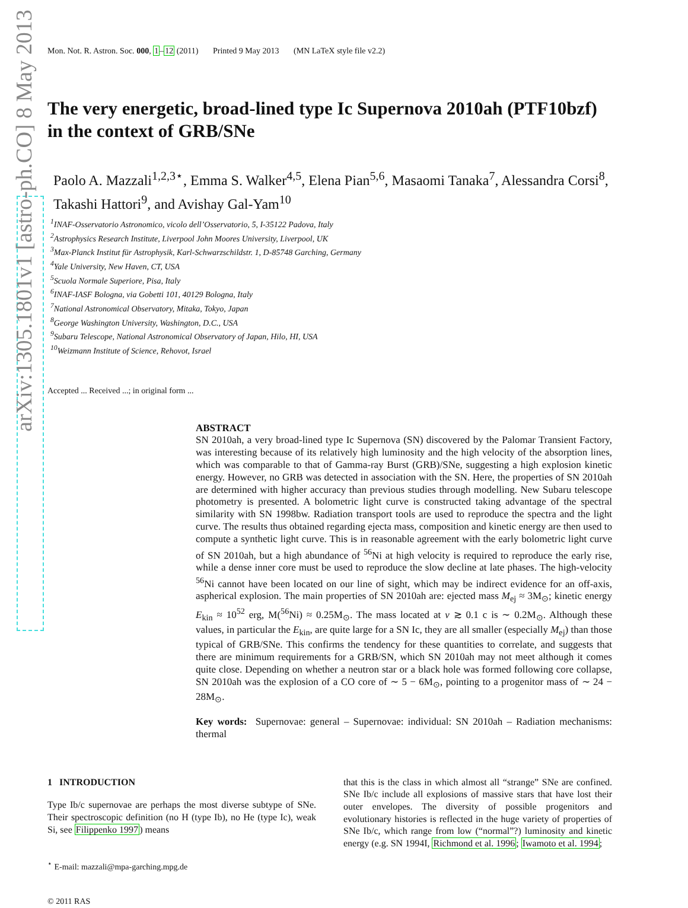arXiv:1305.1801v1 [astro-ph.CO] 8 May 2013
Mon. Not. R. Astron. Soc. 000, 1–12 (2011) Printed 9 May 2013 (MN LaTeX style file v2.2)
The very energetic, broad-lined type Ic Supernova 2010ah (PTF10bzf) in the context of GRB/SNe
Paolo A. Mazzali<sup>1,2,3⋆</sup>, Emma S. Walker<sup>4,5</sup>, Elena Pian<sup>5,6</sup>, Masaomi Tanaka<sup>7</sup>, Alessandra Corsi<sup>8</sup>, Takashi Hattori<sup>9</sup>, and Avishay Gal-Yam<sup>10</sup>
<sup>1</sup> INAF-Osservatorio Astronomico, vicolo dell’Osservatorio, 5, I-35122 Padova, Italy
<sup>2</sup> Astrophysics Research Institute, Liverpool John Moores University, Liverpool, UK
<sup>3</sup> Max-Planck Institut für Astrophysik, Karl-Schwarzschildstr. 1, D-85748 Garching, Germany
<sup>4</sup> Yale University, New Haven, CT, USA
<sup>5</sup> Scuola Normale Superiore, Pisa, Italy
<sup>6</sup> INAF-IASF Bologna, via Gobetti 101, 40129 Bologna, Italy
<sup>7</sup> National Astronomical Observatory, Mitaka, Tokyo, Japan
<sup>8</sup> George Washington University, Washington, D.C., USA
<sup>9</sup> Subaru Telescope, National Astronomical Observatory of Japan, Hilo, HI, USA
<sup>10</sup> Weizmann Institute of Science, Rehovot, Israel
Accepted ... Received ...; in original form ...
ABSTRACT
SN 2010ah, a very broad-lined type Ic Supernova (SN) discovered by the Palomar Transient Factory, was interesting because of its relatively high luminosity and the high velocity of the absorption lines, which was comparable to that of Gamma-ray Burst (GRB)/SNe, suggesting a high explosion kinetic energy. However, no GRB was detected in association with the SN. Here, the properties of SN 2010ah are determined with higher accuracy than previous studies through modelling. New Subaru telescope photometry is presented. A bolometric light curve is constructed taking advantage of the spectral similarity with SN 1998bw. Radiation transport tools are used to reproduce the spectra and the light curve. The results thus obtained regarding ejecta mass, composition and kinetic energy are then used to compute a synthetic light curve. This is in reasonable agreement with the early bolometric light curve of SN 2010ah, but a high abundance of <sup>56</sup>Ni at high velocity is required to reproduce the early rise, while a dense inner core must be used to reproduce the slow decline at late phases. The high-velocity <sup>56</sup>Ni cannot have been located on our line of sight, which may be indirect evidence for an off-axis, aspherical explosion. The main properties of SN 2010ah are: ejected mass M<sub>ej</sub> ≈ 3M<sub>⊙</sub>; kinetic energy E<sub>kin</sub> ≈ 10<sup>52</sup> erg, M(<sup>56</sup>Ni) ≈ 0.25M<sub>⊙</sub>. The mass located at v ≳ 0.1 c is ∼ 0.2M<sub>⊙</sub>. Although these values, in particular the E<sub>kin</sub>, are quite large for a SN Ic, they are all smaller (especially M<sub>ej</sub>) than those typical of GRB/SNe. This confirms the tendency for these quantities to correlate, and suggests that there are minimum requirements for a GRB/SN, which SN 2010ah may not meet although it comes quite close. Depending on whether a neutron star or a black hole was formed following core collapse, SN 2010ah was the explosion of a CO core of ∼ 5 − 6M<sub>⊙</sub>, pointing to a progenitor mass of ∼ 24 − 28M<sub>⊙</sub>.
Key words: Supernovae: general – Supernovae: individual: SN 2010ah – Radiation mechanisms: thermal
1 INTRODUCTION
Type Ib/c supernovae are perhaps the most diverse subtype of SNe. Their spectroscopic definition (no H (type Ib), no He (type Ic), weak Si, see Filippenko 1997) means
<sup>⋆</sup> E-mail: mazzali@mpa-garching.mpg.de
© 2011 RAS
that this is the class in which almost all “strange” SNe are confined. SNe Ib/c include all explosions of massive stars that have lost their outer envelopes. The diversity of possible progenitors and evolutionary histories is reflected in the huge variety of properties of SNe Ib/c, which range from low (“normal”?) luminosity and kinetic energy (e.g. SN 1994I, Richmond et al. 1996; Iwamoto et al. 1994;